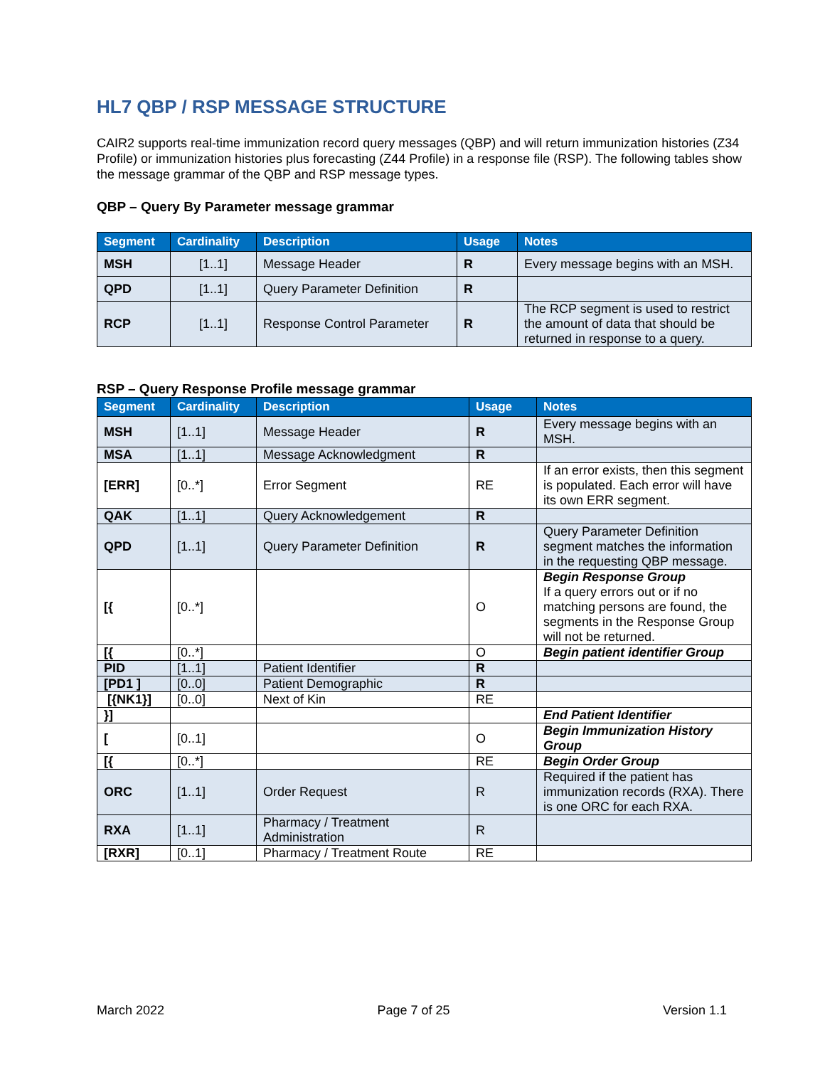HL7 QBP / RSP MESSAGE STRUCTURE
CAIR2 supports real-time immunization record query messages (QBP) and will return immunization histories (Z34 Profile) or immunization histories plus forecasting (Z44 Profile) in a response file (RSP). The following tables show the message grammar of the QBP and RSP message types.
QBP – Query By Parameter message grammar
| Segment | Cardinality | Description | Usage | Notes |
| --- | --- | --- | --- | --- |
| MSH | [1..1] | Message Header | R | Every message begins with an MSH. |
| QPD | [1..1] | Query Parameter Definition | R | |
| RCP | [1..1] | Response Control Parameter | R | The RCP segment is used to restrict the amount of data that should be returned in response to a query. |
RSP – Query Response Profile message grammar
| Segment | Cardinality | Description | Usage | Notes |
| --- | --- | --- | --- | --- |
| MSH | [1..1] | Message Header | R | Every message begins with an MSH. |
| MSA | [1..1] | Message Acknowledgment | R | |
| [ERR] | [0..*] | Error Segment | RE | If an error exists, then this segment is populated. Each error will have its own ERR segment. |
| QAK | [1..1] | Query Acknowledgement | R | |
| QPD | [1..1] | Query Parameter Definition | R | Query Parameter Definition segment matches the information in the requesting QBP message. |
| [{ | [0..*] | | O | Begin Response Group If a query errors out or if no matching persons are found, the segments in the Response Group will not be returned. |
| [{ | [0..*] | | O | Begin patient identifier Group |
| PID | [1..1] | Patient Identifier | R | |
| [PD1 ] | [0..0] | Patient Demographic | R | |
| [{NK1}] | [0..0] | Next of Kin | RE | |
| }] | | | | End Patient Identifier |
| [ | [0..1] | | O | Begin Immunization History Group |
| [{ | [0..*] | | RE | Begin Order Group |
| ORC | [1..1] | Order Request | R | Required if the patient has immunization records (RXA). There is one ORC for each RXA. |
| RXA | [1..1] | Pharmacy / Treatment Administration | R | |
| [RXR] | [0..1] | Pharmacy / Treatment Route | RE | |
March 2022 Page 7 of 25 Version 1.1